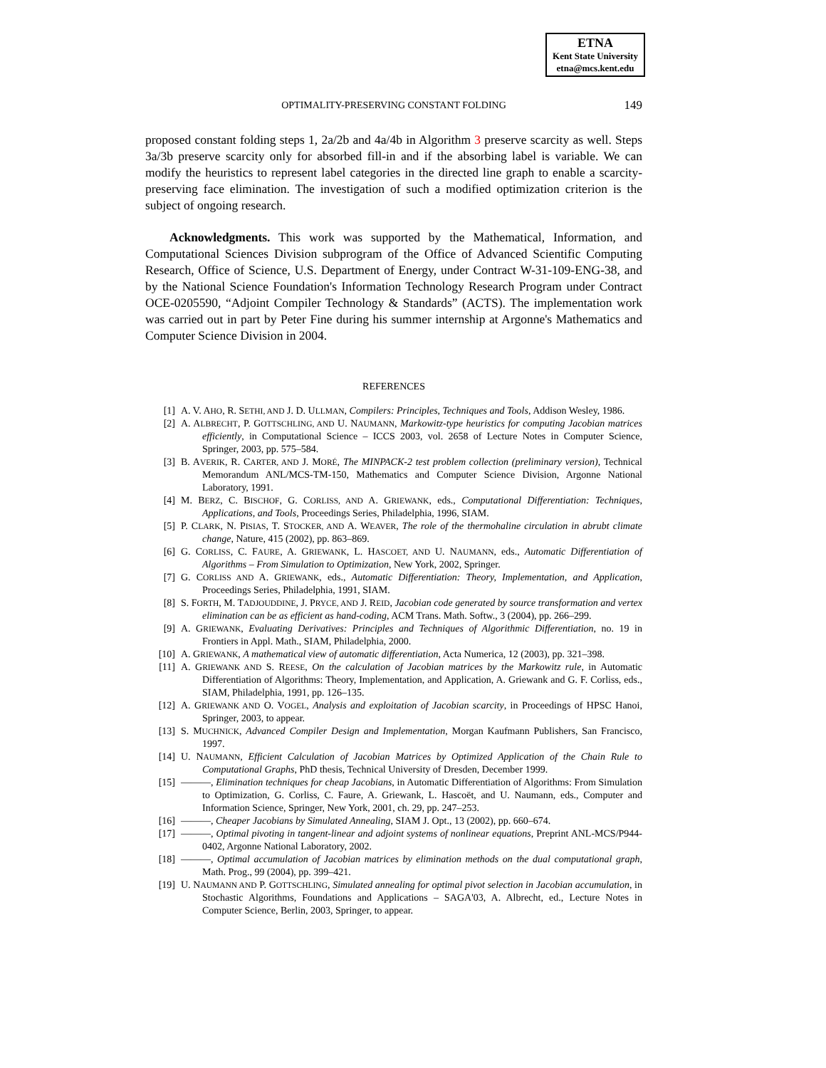ETNA
Kent State University
etna@mcs.kent.edu
OPTIMALITY-PRESERVING CONSTANT FOLDING
149
proposed constant folding steps 1, 2a/2b and 4a/4b in Algorithm 3 preserve scarcity as well. Steps 3a/3b preserve scarcity only for absorbed fill-in and if the absorbing label is variable. We can modify the heuristics to represent label categories in the directed line graph to enable a scarcity-preserving face elimination. The investigation of such a modified optimization criterion is the subject of ongoing research.
Acknowledgments. This work was supported by the Mathematical, Information, and Computational Sciences Division subprogram of the Office of Advanced Scientific Computing Research, Office of Science, U.S. Department of Energy, under Contract W-31-109-ENG-38, and by the National Science Foundation's Information Technology Research Program under Contract OCE-0205590, “Adjoint Compiler Technology & Standards” (ACTS). The implementation work was carried out in part by Peter Fine during his summer internship at Argonne's Mathematics and Computer Science Division in 2004.
REFERENCES
[1] A. V. AHO, R. SETHI, AND J. D. ULLMAN, Compilers: Principles, Techniques and Tools, Addison Wesley, 1986.
[2] A. ALBRECHT, P. GOTTSCHLING, AND U. NAUMANN, Markowitz-type heuristics for computing Jacobian matrices efficiently, in Computational Science – ICCS 2003, vol. 2658 of Lecture Notes in Computer Science, Springer, 2003, pp. 575–584.
[3] B. AVERIK, R. CARTER, AND J. MORÉ, The MINPACK-2 test problem collection (preliminary version), Technical Memorandum ANL/MCS-TM-150, Mathematics and Computer Science Division, Argonne National Laboratory, 1991.
[4] M. BERZ, C. BISCHOF, G. CORLISS, AND A. GRIEWANK, eds., Computational Differentiation: Techniques, Applications, and Tools, Proceedings Series, Philadelphia, 1996, SIAM.
[5] P. CLARK, N. PISIAS, T. STOCKER, AND A. WEAVER, The role of the thermohaline circulation in abrubt climate change, Nature, 415 (2002), pp. 863–869.
[6] G. CORLISS, C. FAURE, A. GRIEWANK, L. HASCOET, AND U. NAUMANN, eds., Automatic Differentiation of Algorithms – From Simulation to Optimization, New York, 2002, Springer.
[7] G. CORLISS AND A. GRIEWANK, eds., Automatic Differentiation: Theory, Implementation, and Application, Proceedings Series, Philadelphia, 1991, SIAM.
[8] S. FORTH, M. TADJOUDDINE, J. PRYCE, AND J. REID, Jacobian code generated by source transformation and vertex elimination can be as efficient as hand-coding, ACM Trans. Math. Softw., 3 (2004), pp. 266–299.
[9] A. GRIEWANK, Evaluating Derivatives: Principles and Techniques of Algorithmic Differentiation, no. 19 in Frontiers in Appl. Math., SIAM, Philadelphia, 2000.
[10] A. GRIEWANK, A mathematical view of automatic differentiation, Acta Numerica, 12 (2003), pp. 321–398.
[11] A. GRIEWANK AND S. REESE, On the calculation of Jacobian matrices by the Markowitz rule, in Automatic Differentiation of Algorithms: Theory, Implementation, and Application, A. Griewank and G. F. Corliss, eds., SIAM, Philadelphia, 1991, pp. 126–135.
[12] A. GRIEWANK AND O. VOGEL, Analysis and exploitation of Jacobian scarcity, in Proceedings of HPSC Hanoi, Springer, 2003, to appear.
[13] S. MUCHNICK, Advanced Compiler Design and Implementation, Morgan Kaufmann Publishers, San Francisco, 1997.
[14] U. NAUMANN, Efficient Calculation of Jacobian Matrices by Optimized Application of the Chain Rule to Computational Graphs, PhD thesis, Technical University of Dresden, December 1999.
[15] ———, Elimination techniques for cheap Jacobians, in Automatic Differentiation of Algorithms: From Simulation to Optimization, G. Corliss, C. Faure, A. Griewank, L. Hascoët, and U. Naumann, eds., Computer and Information Science, Springer, New York, 2001, ch. 29, pp. 247–253.
[16] ———, Cheaper Jacobians by Simulated Annealing, SIAM J. Opt., 13 (2002), pp. 660–674.
[17] ———, Optimal pivoting in tangent-linear and adjoint systems of nonlinear equations, Preprint ANL-MCS/P944-0402, Argonne National Laboratory, 2002.
[18] ———, Optimal accumulation of Jacobian matrices by elimination methods on the dual computational graph, Math. Prog., 99 (2004), pp. 399–421.
[19] U. NAUMANN AND P. GOTTSCHLING, Simulated annealing for optimal pivot selection in Jacobian accumulation, in Stochastic Algorithms, Foundations and Applications – SAGA'03, A. Albrecht, ed., Lecture Notes in Computer Science, Berlin, 2003, Springer, to appear.